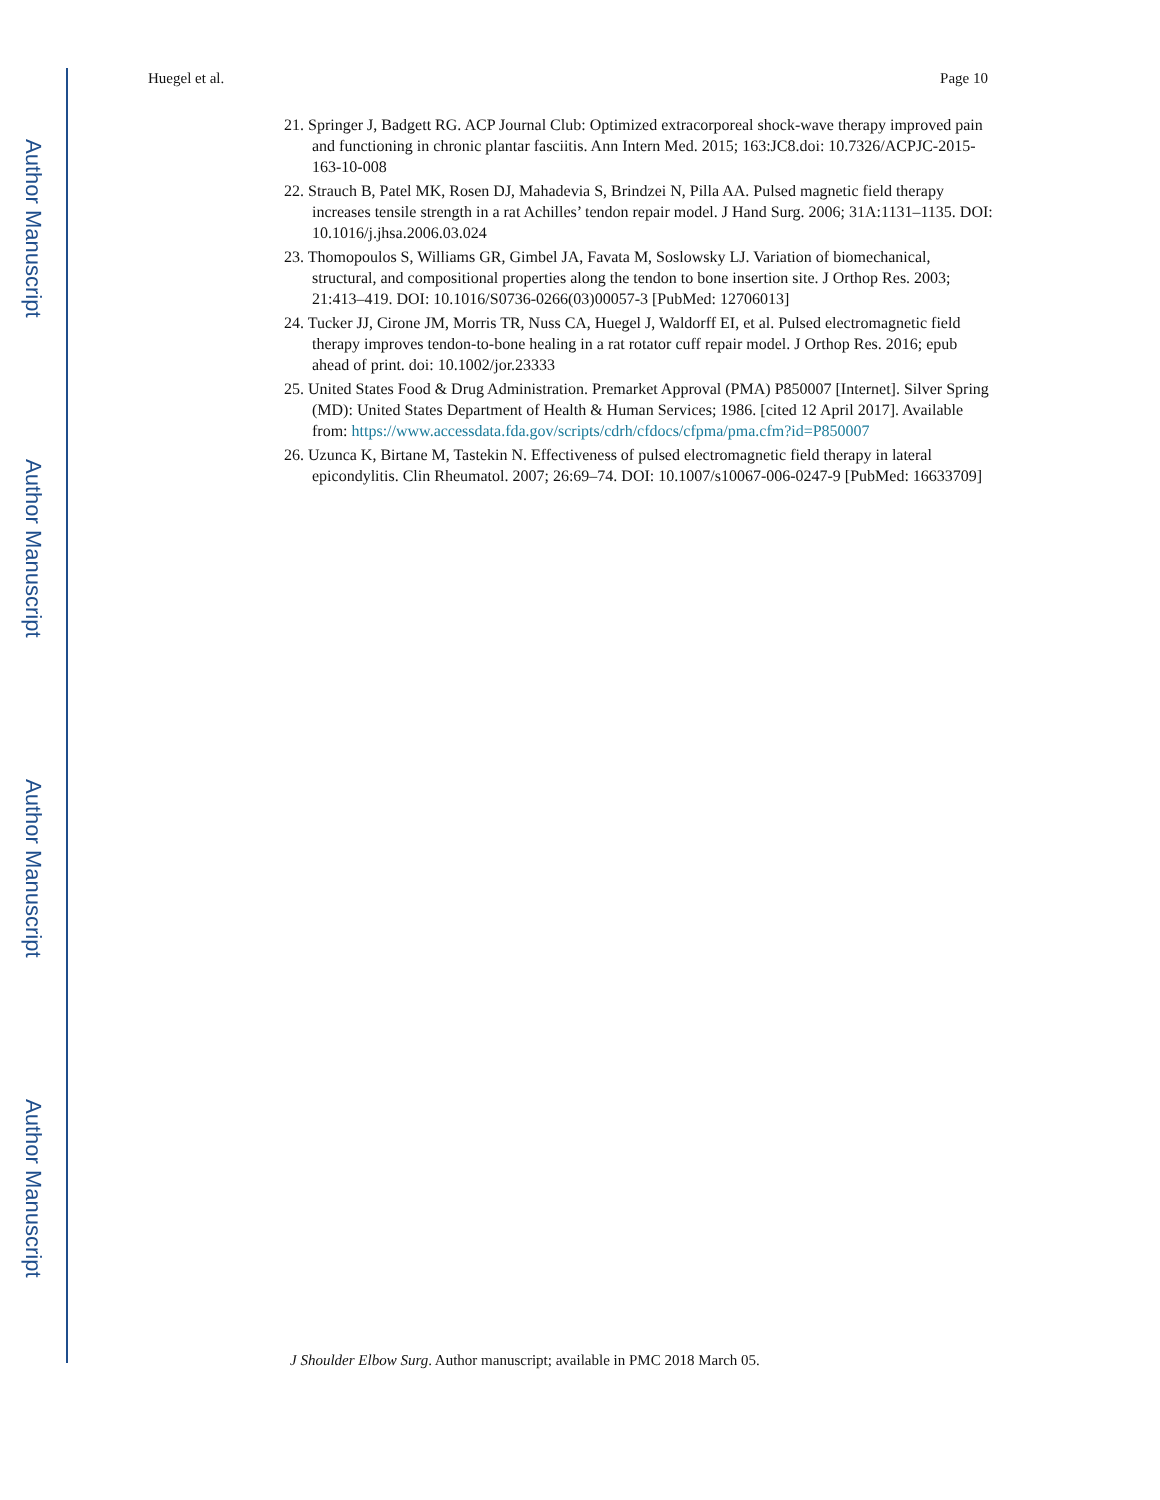Author Manuscript
Author Manuscript
Author Manuscript
Author Manuscript
Huegel et al. Page 10
21. Springer J, Badgett RG. ACP Journal Club: Optimized extracorporeal shock-wave therapy improved pain and functioning in chronic plantar fasciitis. Ann Intern Med. 2015; 163:JC8.doi: 10.7326/ACPJC-2015-163-10-008
22. Strauch B, Patel MK, Rosen DJ, Mahadevia S, Brindzei N, Pilla AA. Pulsed magnetic field therapy increases tensile strength in a rat Achilles’ tendon repair model. J Hand Surg. 2006; 31A:1131–1135. DOI: 10.1016/j.jhsa.2006.03.024
23. Thomopoulos S, Williams GR, Gimbel JA, Favata M, Soslowsky LJ. Variation of biomechanical, structural, and compositional properties along the tendon to bone insertion site. J Orthop Res. 2003; 21:413–419. DOI: 10.1016/S0736-0266(03)00057-3 [PubMed: 12706013]
24. Tucker JJ, Cirone JM, Morris TR, Nuss CA, Huegel J, Waldorff EI, et al. Pulsed electromagnetic field therapy improves tendon-to-bone healing in a rat rotator cuff repair model. J Orthop Res. 2016; epub ahead of print. doi: 10.1002/jor.23333
25. United States Food & Drug Administration. Premarket Approval (PMA) P850007 [Internet]. Silver Spring (MD): United States Department of Health & Human Services; 1986. [cited 12 April 2017]. Available from: https://www.accessdata.fda.gov/scripts/cdrh/cfdocs/cfpma/pma.cfm?id=P850007
26. Uzunca K, Birtane M, Tastekin N. Effectiveness of pulsed electromagnetic field therapy in lateral epicondylitis. Clin Rheumatol. 2007; 26:69–74. DOI: 10.1007/s10067-006-0247-9 [PubMed: 16633709]
J Shoulder Elbow Surg. Author manuscript; available in PMC 2018 March 05.